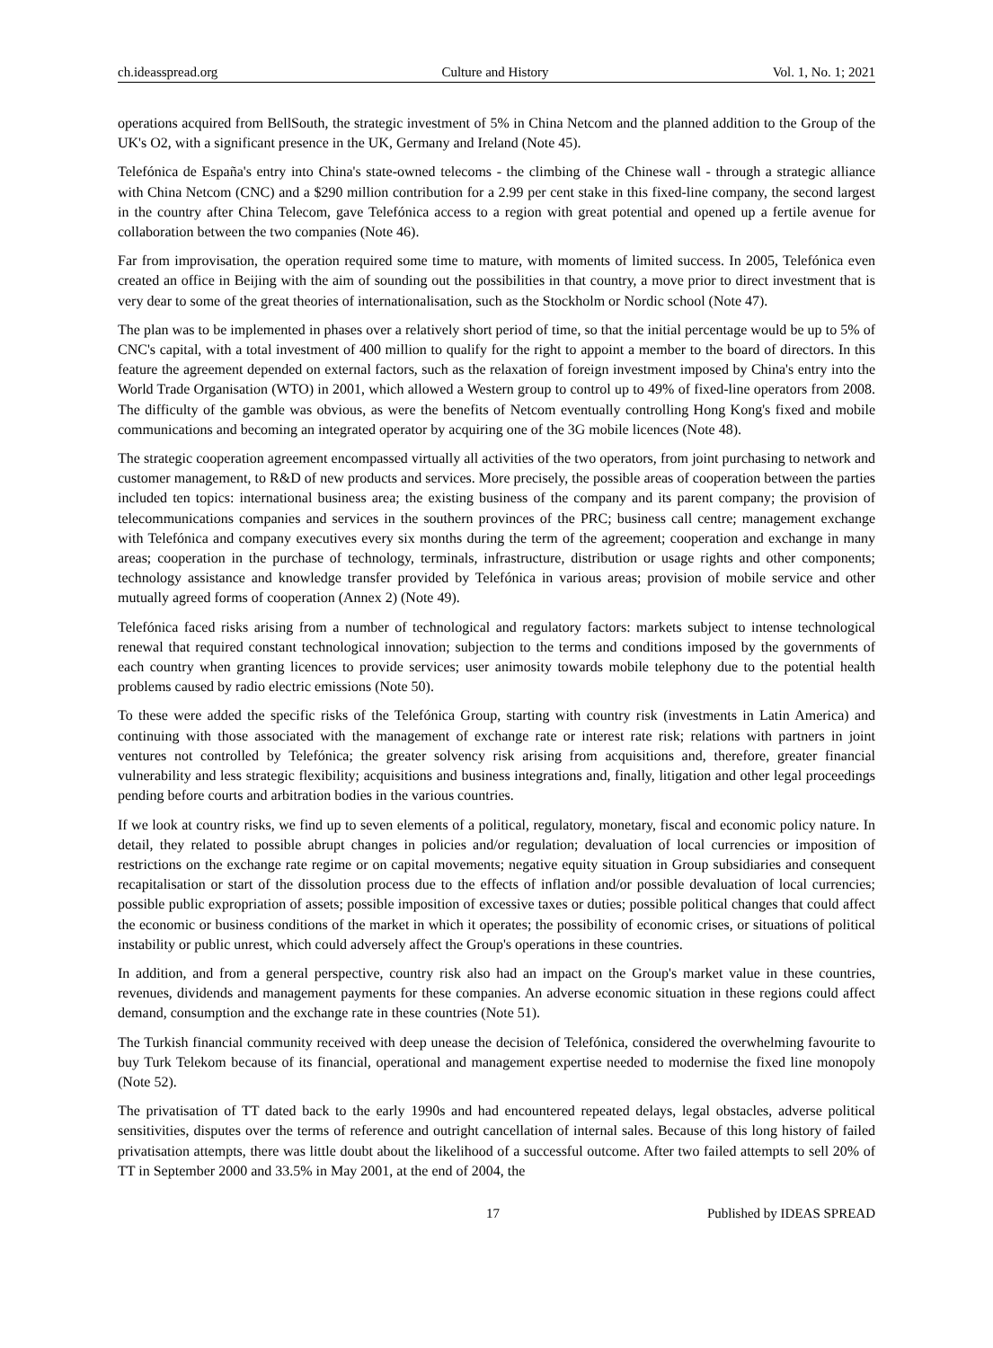ch.ideasspread.org Culture and History Vol. 1, No. 1; 2021
operations acquired from BellSouth, the strategic investment of 5% in China Netcom and the planned addition to the Group of the UK's O2, with a significant presence in the UK, Germany and Ireland (Note 45).
Telefónica de España's entry into China's state-owned telecoms - the climbing of the Chinese wall - through a strategic alliance with China Netcom (CNC) and a $290 million contribution for a 2.99 per cent stake in this fixed-line company, the second largest in the country after China Telecom, gave Telefónica access to a region with great potential and opened up a fertile avenue for collaboration between the two companies (Note 46).
Far from improvisation, the operation required some time to mature, with moments of limited success. In 2005, Telefónica even created an office in Beijing with the aim of sounding out the possibilities in that country, a move prior to direct investment that is very dear to some of the great theories of internationalisation, such as the Stockholm or Nordic school (Note 47).
The plan was to be implemented in phases over a relatively short period of time, so that the initial percentage would be up to 5% of CNC's capital, with a total investment of 400 million to qualify for the right to appoint a member to the board of directors. In this feature the agreement depended on external factors, such as the relaxation of foreign investment imposed by China's entry into the World Trade Organisation (WTO) in 2001, which allowed a Western group to control up to 49% of fixed-line operators from 2008. The difficulty of the gamble was obvious, as were the benefits of Netcom eventually controlling Hong Kong's fixed and mobile communications and becoming an integrated operator by acquiring one of the 3G mobile licences (Note 48).
The strategic cooperation agreement encompassed virtually all activities of the two operators, from joint purchasing to network and customer management, to R&D of new products and services. More precisely, the possible areas of cooperation between the parties included ten topics: international business area; the existing business of the company and its parent company; the provision of telecommunications companies and services in the southern provinces of the PRC; business call centre; management exchange with Telefónica and company executives every six months during the term of the agreement; cooperation and exchange in many areas; cooperation in the purchase of technology, terminals, infrastructure, distribution or usage rights and other components; technology assistance and knowledge transfer provided by Telefónica in various areas; provision of mobile service and other mutually agreed forms of cooperation (Annex 2) (Note 49).
Telefónica faced risks arising from a number of technological and regulatory factors: markets subject to intense technological renewal that required constant technological innovation; subjection to the terms and conditions imposed by the governments of each country when granting licences to provide services; user animosity towards mobile telephony due to the potential health problems caused by radio electric emissions (Note 50).
To these were added the specific risks of the Telefónica Group, starting with country risk (investments in Latin America) and continuing with those associated with the management of exchange rate or interest rate risk; relations with partners in joint ventures not controlled by Telefónica; the greater solvency risk arising from acquisitions and, therefore, greater financial vulnerability and less strategic flexibility; acquisitions and business integrations and, finally, litigation and other legal proceedings pending before courts and arbitration bodies in the various countries.
If we look at country risks, we find up to seven elements of a political, regulatory, monetary, fiscal and economic policy nature. In detail, they related to possible abrupt changes in policies and/or regulation; devaluation of local currencies or imposition of restrictions on the exchange rate regime or on capital movements; negative equity situation in Group subsidiaries and consequent recapitalisation or start of the dissolution process due to the effects of inflation and/or possible devaluation of local currencies; possible public expropriation of assets; possible imposition of excessive taxes or duties; possible political changes that could affect the economic or business conditions of the market in which it operates; the possibility of economic crises, or situations of political instability or public unrest, which could adversely affect the Group's operations in these countries.
In addition, and from a general perspective, country risk also had an impact on the Group's market value in these countries, revenues, dividends and management payments for these companies. An adverse economic situation in these regions could affect demand, consumption and the exchange rate in these countries (Note 51).
The Turkish financial community received with deep unease the decision of Telefónica, considered the overwhelming favourite to buy Turk Telekom because of its financial, operational and management expertise needed to modernise the fixed line monopoly (Note 52).
The privatisation of TT dated back to the early 1990s and had encountered repeated delays, legal obstacles, adverse political sensitivities, disputes over the terms of reference and outright cancellation of internal sales. Because of this long history of failed privatisation attempts, there was little doubt about the likelihood of a successful outcome. After two failed attempts to sell 20% of TT in September 2000 and 33.5% in May 2001, at the end of 2004, the
17 Published by IDEAS SPREAD